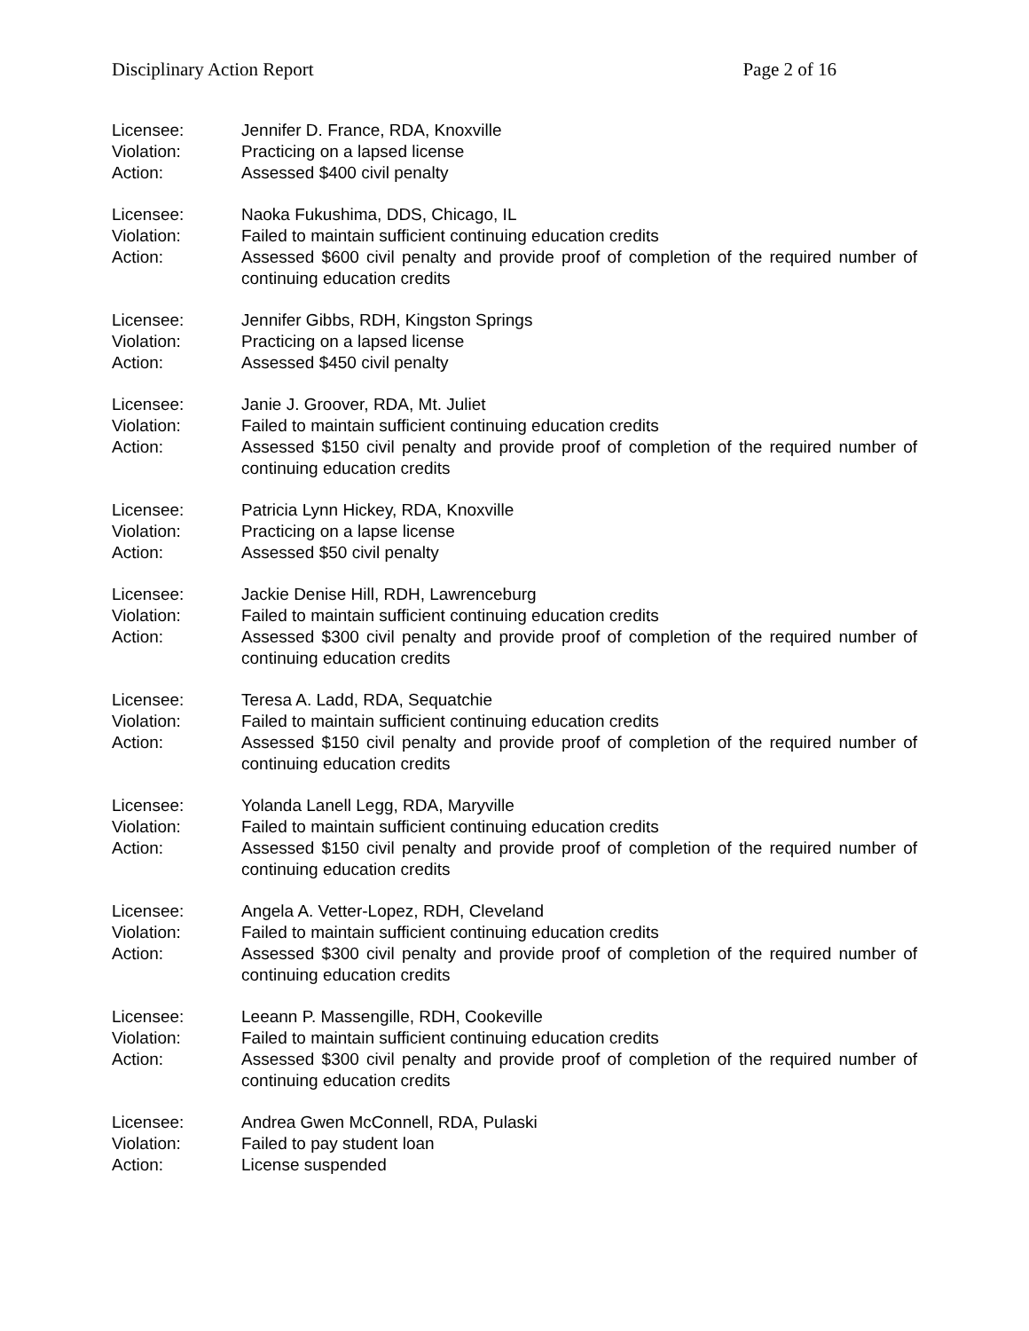Disciplinary Action Report Page 2 of 16
Licensee: Jennifer D. France, RDA, Knoxville
Violation: Practicing on a lapsed license
Action: Assessed $400 civil penalty
Licensee: Naoka Fukushima, DDS, Chicago, IL
Violation: Failed to maintain sufficient continuing education credits
Action: Assessed $600 civil penalty and provide proof of completion of the required number of continuing education credits
Licensee: Jennifer Gibbs, RDH, Kingston Springs
Violation: Practicing on a lapsed license
Action: Assessed $450 civil penalty
Licensee: Janie J. Groover, RDA, Mt. Juliet
Violation: Failed to maintain sufficient continuing education credits
Action: Assessed $150 civil penalty and provide proof of completion of the required number of continuing education credits
Licensee: Patricia Lynn Hickey, RDA, Knoxville
Violation: Practicing on a lapse license
Action: Assessed $50 civil penalty
Licensee: Jackie Denise Hill, RDH, Lawrenceburg
Violation: Failed to maintain sufficient continuing education credits
Action: Assessed $300 civil penalty and provide proof of completion of the required number of continuing education credits
Licensee: Teresa A. Ladd, RDA, Sequatchie
Violation: Failed to maintain sufficient continuing education credits
Action: Assessed $150 civil penalty and provide proof of completion of the required number of continuing education credits
Licensee: Yolanda Lanell Legg, RDA, Maryville
Violation: Failed to maintain sufficient continuing education credits
Action: Assessed $150 civil penalty and provide proof of completion of the required number of continuing education credits
Licensee: Angela A. Vetter-Lopez, RDH, Cleveland
Violation: Failed to maintain sufficient continuing education credits
Action: Assessed $300 civil penalty and provide proof of completion of the required number of continuing education credits
Licensee: Leeann P. Massengille, RDH, Cookeville
Violation: Failed to maintain sufficient continuing education credits
Action: Assessed $300 civil penalty and provide proof of completion of the required number of continuing education credits
Licensee: Andrea Gwen McConnell, RDA, Pulaski
Violation: Failed to pay student loan
Action: License suspended